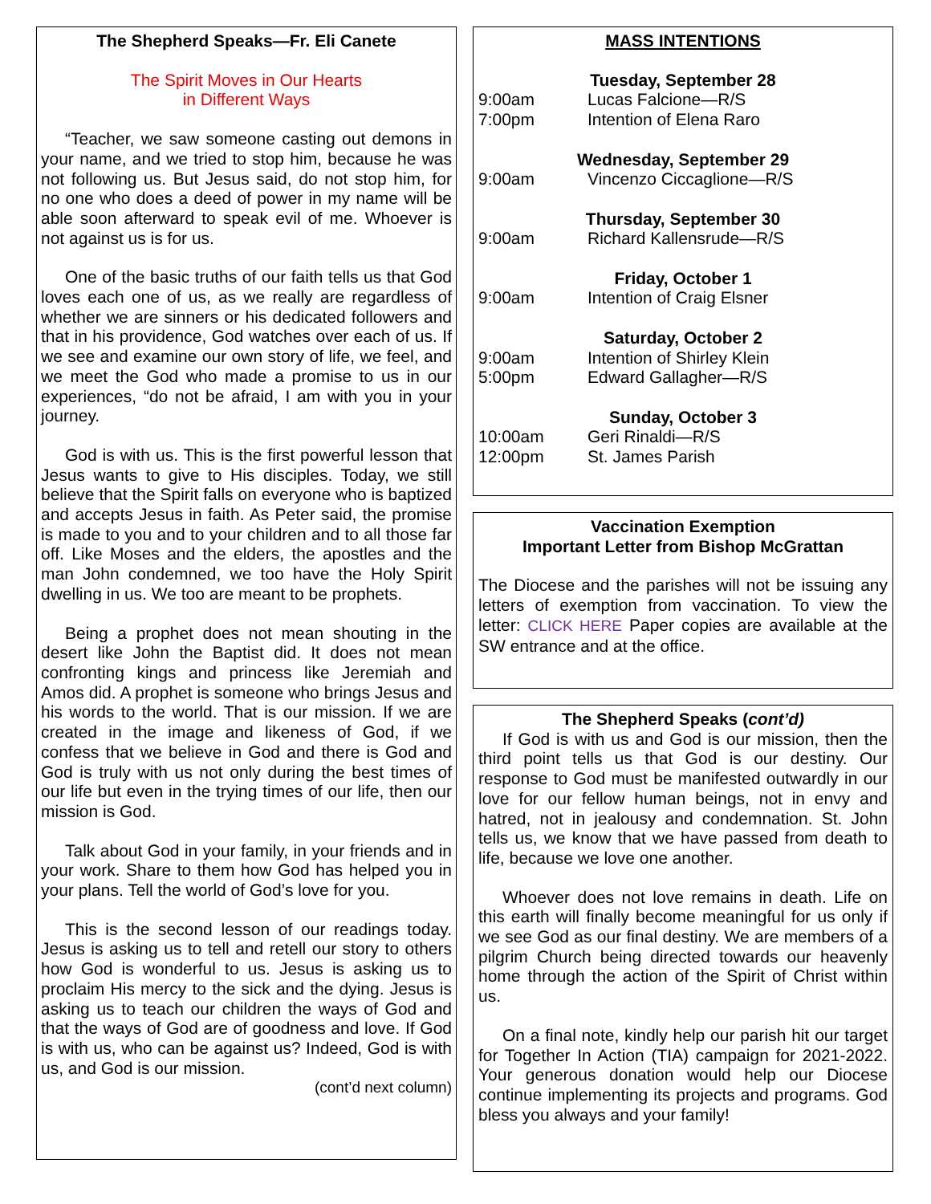The Shepherd Speaks—Fr. Eli Canete
The Spirit Moves in Our Hearts
in Different Ways
“Teacher, we saw someone casting out demons in your name, and we tried to stop him, because he was not following us. But Jesus said, do not stop him, for no one who does a deed of power in my name will be able soon afterward to speak evil of me. Whoever is not against us is for us.
One of the basic truths of our faith tells us that God loves each one of us, as we really are regardless of whether we are sinners or his dedicated followers and that in his providence, God watches over each of us. If we see and examine our own story of life, we feel, and we meet the God who made a promise to us in our experiences, “do not be afraid, I am with you in your journey.
God is with us. This is the first powerful lesson that Jesus wants to give to His disciples. Today, we still believe that the Spirit falls on everyone who is baptized and accepts Jesus in faith. As Peter said, the promise is made to you and to your children and to all those far off. Like Moses and the elders, the apostles and the man John condemned, we too have the Holy Spirit dwelling in us. We too are meant to be prophets.
Being a prophet does not mean shouting in the desert like John the Baptist did. It does not mean confronting kings and princess like Jeremiah and Amos did. A prophet is someone who brings Jesus and his words to the world. That is our mission. If we are created in the image and likeness of God, if we confess that we believe in God and there is God and God is truly with us not only during the best times of our life but even in the trying times of our life, then our mission is God.
Talk about God in your family, in your friends and in your work. Share to them how God has helped you in your plans. Tell the world of God’s love for you.
This is the second lesson of our readings today. Jesus is asking us to tell and retell our story to others how God is wonderful to us. Jesus is asking us to proclaim His mercy to the sick and the dying. Jesus is asking us to teach our children the ways of God and that the ways of God are of goodness and love. If God is with us, who can be against us? Indeed, God is with us, and God is our mission.
(cont’d next column)
MASS INTENTIONS
Tuesday, September 28
9:00am Lucas Falcione—R/S
7:00pm Intention of Elena Raro
Wednesday, September 29
9:00am Vincenzo Ciccaglione—R/S
Thursday, September 30
9:00am Richard Kallensrude—R/S
Friday, October 1
9:00am Intention of Craig Elsner
Saturday, October 2
9:00am Intention of Shirley Klein
5:00pm Edward Gallagher—R/S
Sunday, October 3
10:00am Geri Rinaldi—R/S
12:00pm St. James Parish
Vaccination Exemption
Important Letter from Bishop McGrattan
The Diocese and the parishes will not be issuing any letters of exemption from vaccination. To view the letter: CLICK HERE Paper copies are available at the SW entrance and at the office.
The Shepherd Speaks (cont’d)
If God is with us and God is our mission, then the third point tells us that God is our destiny. Our response to God must be manifested outwardly in our love for our fellow human beings, not in envy and hatred, not in jealousy and condemnation. St. John tells us, we know that we have passed from death to life, because we love one another.
Whoever does not love remains in death. Life on this earth will finally become meaningful for us only if we see God as our final destiny. We are members of a pilgrim Church being directed towards our heavenly home through the action of the Spirit of Christ within us.
On a final note, kindly help our parish hit our target for Together In Action (TIA) campaign for 2021-2022. Your generous donation would help our Diocese continue implementing its projects and programs. God bless you always and your family!